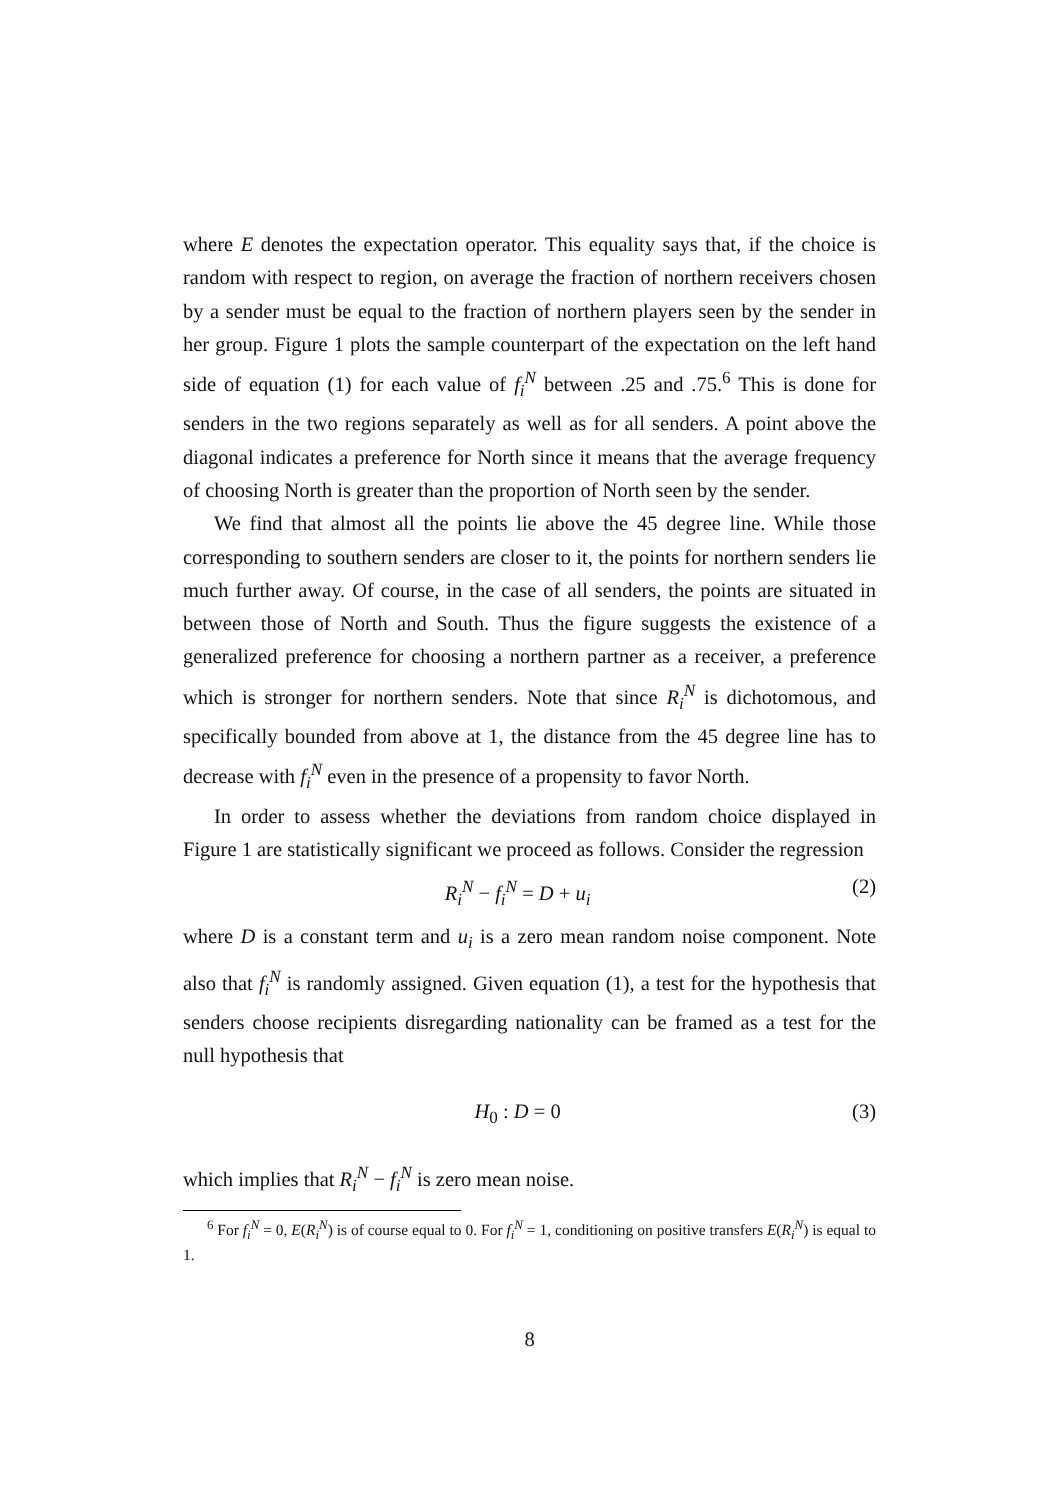where E denotes the expectation operator. This equality says that, if the choice is random with respect to region, on average the fraction of northern receivers chosen by a sender must be equal to the fraction of northern players seen by the sender in her group. Figure 1 plots the sample counterpart of the expectation on the left hand side of equation (1) for each value of f<sub>i</sub><sup>N</sup> between .25 and .75.<sup>6</sup> This is done for senders in the two regions separately as well as for all senders. A point above the diagonal indicates a preference for North since it means that the average frequency of choosing North is greater than the proportion of North seen by the sender.
We find that almost all the points lie above the 45 degree line. While those corresponding to southern senders are closer to it, the points for northern senders lie much further away. Of course, in the case of all senders, the points are situated in between those of North and South. Thus the figure suggests the existence of a generalized preference for choosing a northern partner as a receiver, a preference which is stronger for northern senders. Note that since R<sub>i</sub><sup>N</sup> is dichotomous, and specifically bounded from above at 1, the distance from the 45 degree line has to decrease with f<sub>i</sub><sup>N</sup> even in the presence of a propensity to favor North.
In order to assess whether the deviations from random choice displayed in Figure 1 are statistically significant we proceed as follows. Consider the regression
R<sub>i</sub><sup>N</sup> − f<sub>i</sub><sup>N</sup> = D + u<sub>i</sub> (2)
where D is a constant term and u<sub>i</sub> is a zero mean random noise component. Note also that f<sub>i</sub><sup>N</sup> is randomly assigned. Given equation (1), a test for the hypothesis that senders choose recipients disregarding nationality can be framed as a test for the null hypothesis that
H<sub>0</sub> : D = 0 (3)
which implies that R<sub>i</sub><sup>N</sup> − f<sub>i</sub><sup>N</sup> is zero mean noise.
<sup>6</sup> For f<sub>i</sub><sup>N</sup> = 0, E(R<sub>i</sub><sup>N</sup>) is of course equal to 0. For f<sub>i</sub><sup>N</sup> = 1, conditioning on positive transfers E(R<sub>i</sub><sup>N</sup>) is equal to 1.
8